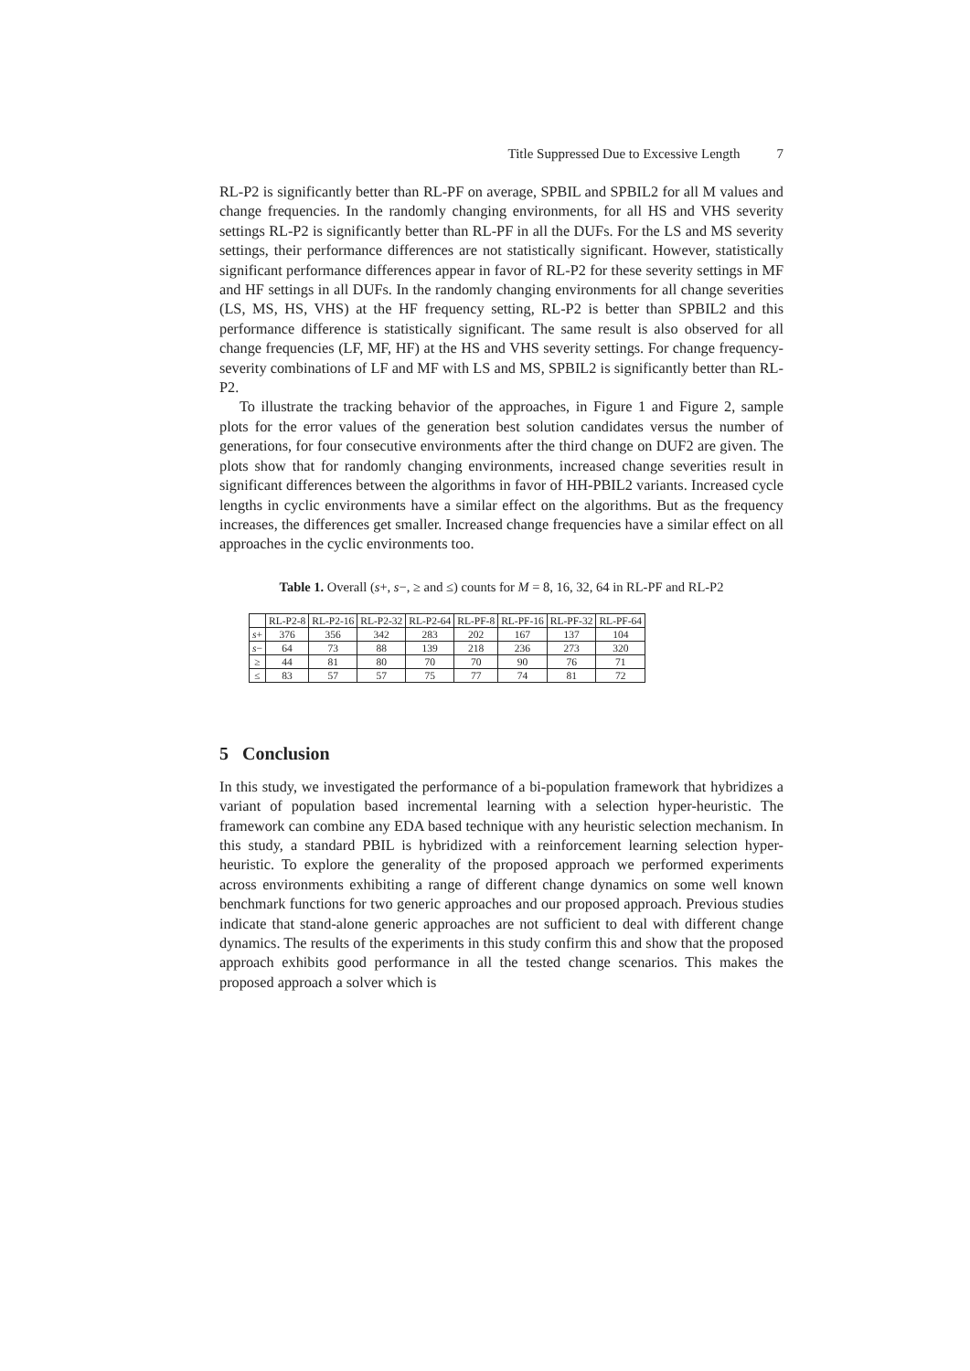Title Suppressed Due to Excessive Length 7
RL-P2 is significantly better than RL-PF on average, SPBIL and SPBIL2 for all M values and change frequencies. In the randomly changing environments, for all HS and VHS severity settings RL-P2 is significantly better than RL-PF in all the DUFs. For the LS and MS severity settings, their performance differences are not statistically significant. However, statistically significant performance differences appear in favor of RL-P2 for these severity settings in MF and HF settings in all DUFs. In the randomly changing environments for all change severities (LS, MS, HS, VHS) at the HF frequency setting, RL-P2 is better than SPBIL2 and this performance difference is statistically significant. The same result is also observed for all change frequencies (LF, MF, HF) at the HS and VHS severity settings. For change frequency-severity combinations of LF and MF with LS and MS, SPBIL2 is significantly better than RL-P2.
To illustrate the tracking behavior of the approaches, in Figure 1 and Figure 2, sample plots for the error values of the generation best solution candidates versus the number of generations, for four consecutive environments after the third change on DUF2 are given. The plots show that for randomly changing environments, increased change severities result in significant differences between the algorithms in favor of HH-PBIL2 variants. Increased cycle lengths in cyclic environments have a similar effect on the algorithms. But as the frequency increases, the differences get smaller. Increased change frequencies have a similar effect on all approaches in the cyclic environments too.
Table 1. Overall (s+, s−, ≥ and ≤) counts for M = 8, 16, 32, 64 in RL-PF and RL-P2
| | RL-P2-8 | RL-P2-16 | RL-P2-32 | RL-P2-64 | RL-PF-8 | RL-PF-16 | RL-PF-32 | RL-PF-64 |
| --- | --- | --- | --- | --- | --- | --- | --- | --- |
| s + | 376 | 356 | 342 | 283 | 202 | 167 | 137 | 104 |
| s − | 64 | 73 | 88 | 139 | 218 | 236 | 273 | 320 |
| ≥ | 44 | 81 | 80 | 70 | 70 | 90 | 76 | 71 |
| ≤ | 83 | 57 | 57 | 75 | 77 | 74 | 81 | 72 |
5 Conclusion
In this study, we investigated the performance of a bi-population framework that hybridizes a variant of population based incremental learning with a selection hyper-heuristic. The framework can combine any EDA based technique with any heuristic selection mechanism. In this study, a standard PBIL is hybridized with a reinforcement learning selection hyper-heuristic. To explore the generality of the proposed approach we performed experiments across environments exhibiting a range of different change dynamics on some well known benchmark functions for two generic approaches and our proposed approach. Previous studies indicate that stand-alone generic approaches are not sufficient to deal with different change dynamics. The results of the experiments in this study confirm this and show that the proposed approach exhibits good performance in all the tested change scenarios. This makes the proposed approach a solver which is